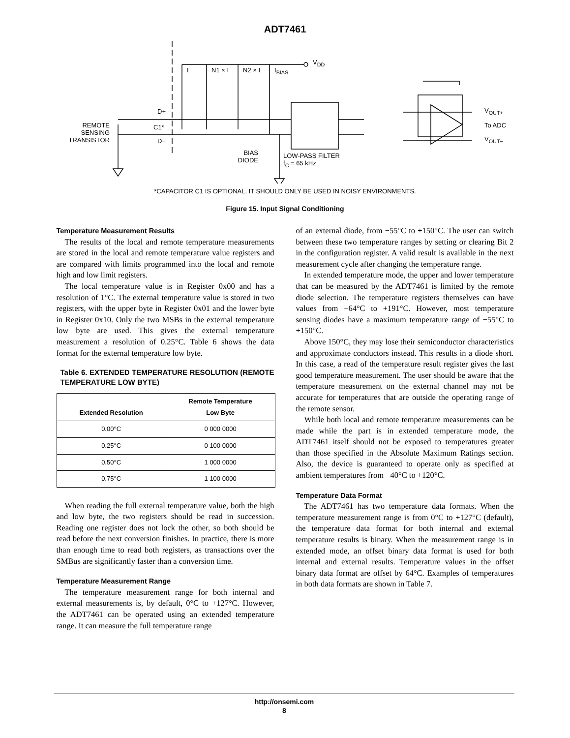ADT7461
V<sub>DD</sub>
I N1 × I N2 × I I<sub>BIAS</sub>
D+
C1*
D−
REMOTE
SENSING
TRANSISTOR
BIAS
DIODE
LOW-PASS FILTER
f<sub>C</sub> = 65 kHz
V<sub>OUT+</sub>
To ADC
V<sub>OUT−</sub>
*CAPACITOR C1 IS OPTIONAL. IT SHOULD ONLY BE USED IN NOISY ENVIRONMENTS.
Figure 15. Input Signal Conditioning
Temperature Measurement Results
The results of the local and remote temperature measurements are stored in the local and remote temperature value registers and are compared with limits programmed into the local and remote high and low limit registers.
The local temperature value is in Register 0x00 and has a resolution of 1°C. The external temperature value is stored in two registers, with the upper byte in Register 0x01 and the lower byte in Register 0x10. Only the two MSBs in the external temperature low byte are used. This gives the external temperature measurement a resolution of 0.25°C. Table 6 shows the data format for the external temperature low byte.
Table 6. EXTENDED TEMPERATURE RESOLUTION (REMOTE TEMPERATURE LOW BYTE)
| Extended Resolution | Remote Temperature Low Byte |
| --- | --- |
| 0.00°C | 0 000 0000 |
| 0.25°C | 0 100 0000 |
| 0.50°C | 1 000 0000 |
| 0.75°C | 1 100 0000 |
When reading the full external temperature value, both the high and low byte, the two registers should be read in succession. Reading one register does not lock the other, so both should be read before the next conversion finishes. In practice, there is more than enough time to read both registers, as transactions over the SMBus are significantly faster than a conversion time.
Temperature Measurement Range
The temperature measurement range for both internal and external measurements is, by default, 0°C to +127°C. However, the ADT7461 can be operated using an extended temperature range. It can measure the full temperature range
of an external diode, from −55°C to +150°C. The user can switch between these two temperature ranges by setting or clearing Bit 2 in the configuration register. A valid result is available in the next measurement cycle after changing the temperature range.
In extended temperature mode, the upper and lower temperature that can be measured by the ADT7461 is limited by the remote diode selection. The temperature registers themselves can have values from −64°C to +191°C. However, most temperature sensing diodes have a maximum temperature range of −55°C to +150°C.
Above 150°C, they may lose their semiconductor characteristics and approximate conductors instead. This results in a diode short. In this case, a read of the temperature result register gives the last good temperature measurement. The user should be aware that the temperature measurement on the external channel may not be accurate for temperatures that are outside the operating range of the remote sensor.
While both local and remote temperature measurements can be made while the part is in extended temperature mode, the ADT7461 itself should not be exposed to temperatures greater than those specified in the Absolute Maximum Ratings section. Also, the device is guaranteed to operate only as specified at ambient temperatures from −40°C to +120°C.
Temperature Data Format
The ADT7461 has two temperature data formats. When the temperature measurement range is from 0°C to +127°C (default), the temperature data format for both internal and external temperature results is binary. When the measurement range is in extended mode, an offset binary data format is used for both internal and external results. Temperature values in the offset binary data format are offset by 64°C. Examples of temperatures in both data formats are shown in Table 7.
http://onsemi.com
8